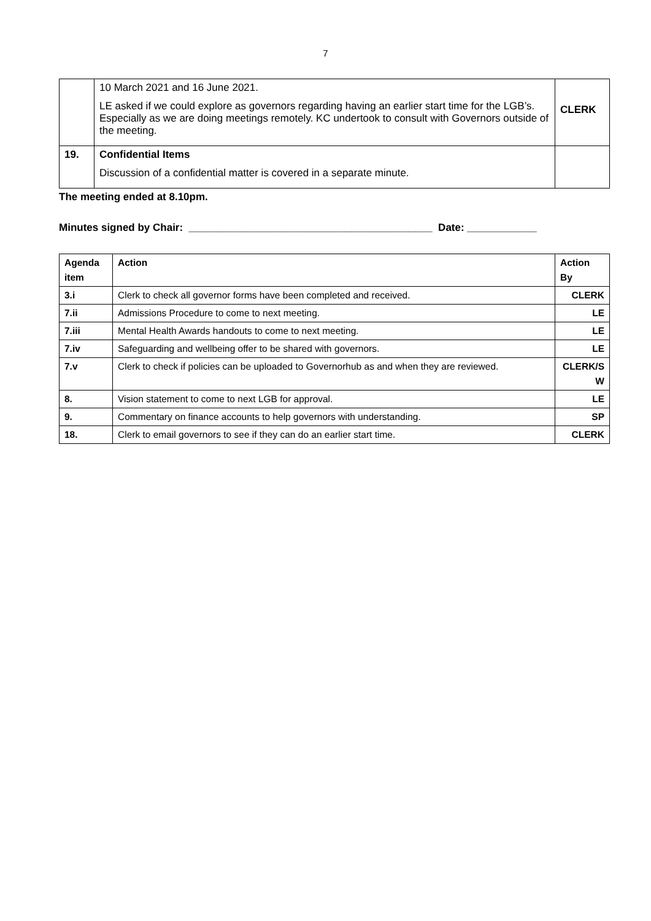7
| | 10 March 2021 and 16 June 2021. LE asked if we could explore as governors regarding having an earlier start time for the LGB’s. Especially as we are doing meetings remotely. KC undertook to consult with Governors outside of the meeting. | CLERK |
| 19. | Confidential Items Discussion of a confidential matter is covered in a separate minute. | |
The meeting ended at 8.10pm.
Minutes signed by Chair: __________________________________________ Date: ____________
| Agenda item | Action | Action By |
| --- | --- | --- |
| 3.i | Clerk to check all governor forms have been completed and received. | CLERK |
| 7.ii | Admissions Procedure to come to next meeting. | LE |
| 7.iii | Mental Health Awards handouts to come to next meeting. | LE |
| 7.iv | Safeguarding and wellbeing offer to be shared with governors. | LE |
| 7.v | Clerk to check if policies can be uploaded to Governorhub as and when they are reviewed. | CLERK/S W |
| 8. | Vision statement to come to next LGB for approval. | LE |
| 9. | Commentary on finance accounts to help governors with understanding. | SP |
| 18. | Clerk to email governors to see if they can do an earlier start time. | CLERK |